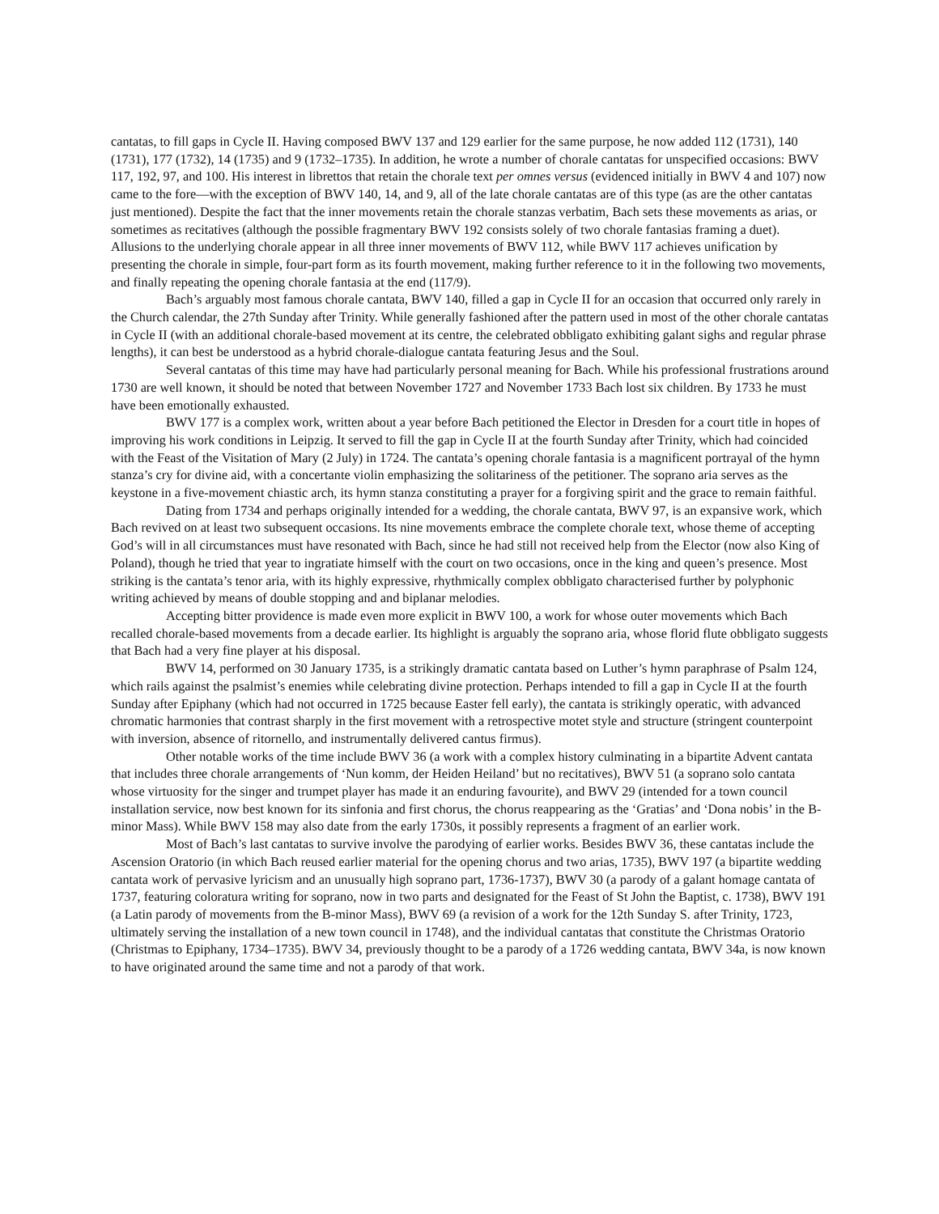cantatas, to fill gaps in Cycle II. Having composed BWV 137 and 129 earlier for the same purpose, he now added 112 (1731), 140 (1731), 177 (1732), 14 (1735) and 9 (1732–1735). In addition, he wrote a number of chorale cantatas for unspecified occasions: BWV 117, 192, 97, and 100. His interest in librettos that retain the chorale text per omnes versus (evidenced initially in BWV 4 and 107) now came to the fore—with the exception of BWV 140, 14, and 9, all of the late chorale cantatas are of this type (as are the other cantatas just mentioned). Despite the fact that the inner movements retain the chorale stanzas verbatim, Bach sets these movements as arias, or sometimes as recitatives (although the possible fragmentary BWV 192 consists solely of two chorale fantasias framing a duet). Allusions to the underlying chorale appear in all three inner movements of BWV 112, while BWV 117 achieves unification by presenting the chorale in simple, four-part form as its fourth movement, making further reference to it in the following two movements, and finally repeating the opening chorale fantasia at the end (117/9).
Bach’s arguably most famous chorale cantata, BWV 140, filled a gap in Cycle II for an occasion that occurred only rarely in the Church calendar, the 27th Sunday after Trinity. While generally fashioned after the pattern used in most of the other chorale cantatas in Cycle II (with an additional chorale-based movement at its centre, the celebrated obbligato exhibiting galant sighs and regular phrase lengths), it can best be understood as a hybrid chorale-dialogue cantata featuring Jesus and the Soul.
Several cantatas of this time may have had particularly personal meaning for Bach. While his professional frustrations around 1730 are well known, it should be noted that between November 1727 and November 1733 Bach lost six children. By 1733 he must have been emotionally exhausted.
BWV 177 is a complex work, written about a year before Bach petitioned the Elector in Dresden for a court title in hopes of improving his work conditions in Leipzig. It served to fill the gap in Cycle II at the fourth Sunday after Trinity, which had coincided with the Feast of the Visitation of Mary (2 July) in 1724. The cantata’s opening chorale fantasia is a magnificent portrayal of the hymn stanza’s cry for divine aid, with a concertante violin emphasizing the solitariness of the petitioner. The soprano aria serves as the keystone in a five-movement chiastic arch, its hymn stanza constituting a prayer for a forgiving spirit and the grace to remain faithful.
Dating from 1734 and perhaps originally intended for a wedding, the chorale cantata, BWV 97, is an expansive work, which Bach revived on at least two subsequent occasions. Its nine movements embrace the complete chorale text, whose theme of accepting God’s will in all circumstances must have resonated with Bach, since he had still not received help from the Elector (now also King of Poland), though he tried that year to ingratiate himself with the court on two occasions, once in the king and queen’s presence. Most striking is the cantata’s tenor aria, with its highly expressive, rhythmically complex obbligato characterised further by polyphonic writing achieved by means of double stopping and and biplanar melodies.
Accepting bitter providence is made even more explicit in BWV 100, a work for whose outer movements which Bach recalled chorale-based movements from a decade earlier. Its highlight is arguably the soprano aria, whose florid flute obbligato suggests that Bach had a very fine player at his disposal.
BWV 14, performed on 30 January 1735, is a strikingly dramatic cantata based on Luther’s hymn paraphrase of Psalm 124, which rails against the psalmist’s enemies while celebrating divine protection. Perhaps intended to fill a gap in Cycle II at the fourth Sunday after Epiphany (which had not occurred in 1725 because Easter fell early), the cantata is strikingly operatic, with advanced chromatic harmonies that contrast sharply in the first movement with a retrospective motet style and structure (stringent counterpoint with inversion, absence of ritornello, and instrumentally delivered cantus firmus).
Other notable works of the time include BWV 36 (a work with a complex history culminating in a bipartite Advent cantata that includes three chorale arrangements of ‘Nun komm, der Heiden Heiland’ but no recitatives), BWV 51 (a soprano solo cantata whose virtuosity for the singer and trumpet player has made it an enduring favourite), and BWV 29 (intended for a town council installation service, now best known for its sinfonia and first chorus, the chorus reappearing as the ‘Gratias’ and ‘Dona nobis’ in the B-minor Mass). While BWV 158 may also date from the early 1730s, it possibly represents a fragment of an earlier work.
Most of Bach’s last cantatas to survive involve the parodying of earlier works. Besides BWV 36, these cantatas include the Ascension Oratorio (in which Bach reused earlier material for the opening chorus and two arias, 1735), BWV 197 (a bipartite wedding cantata work of pervasive lyricism and an unusually high soprano part, 1736-1737), BWV 30 (a parody of a galant homage cantata of 1737, featuring coloratura writing for soprano, now in two parts and designated for the Feast of St John the Baptist, c. 1738), BWV 191 (a Latin parody of movements from the B-minor Mass), BWV 69 (a revision of a work for the 12th Sunday S. after Trinity, 1723, ultimately serving the installation of a new town council in 1748), and the individual cantatas that constitute the Christmas Oratorio (Christmas to Epiphany, 1734–1735). BWV 34, previously thought to be a parody of a 1726 wedding cantata, BWV 34a, is now known to have originated around the same time and not a parody of that work.